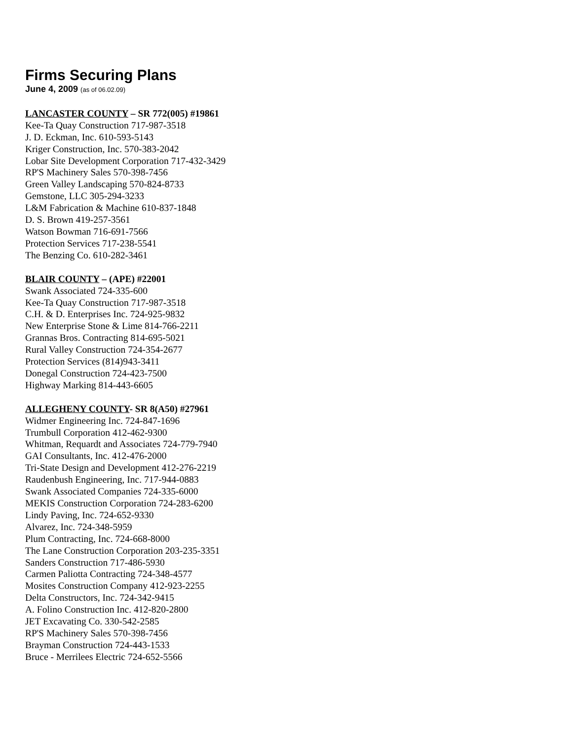Firms Securing Plans
June 4, 2009 (as of 06.02.09)
LANCASTER COUNTY – SR 772(005) #19861
Kee-Ta Quay Construction 717-987-3518
J. D. Eckman, Inc. 610-593-5143
Kriger Construction, Inc. 570-383-2042
Lobar Site Development Corporation 717-432-3429
RP'S Machinery Sales 570-398-7456
Green Valley Landscaping 570-824-8733
Gemstone, LLC 305-294-3233
L&M Fabrication & Machine 610-837-1848
D. S. Brown 419-257-3561
Watson Bowman 716-691-7566
Protection Services 717-238-5541
The Benzing Co. 610-282-3461
BLAIR COUNTY – (APE) #22001
Swank Associated 724-335-600
Kee-Ta Quay Construction 717-987-3518
C.H. & D. Enterprises Inc. 724-925-9832
New Enterprise Stone & Lime 814-766-2211
Grannas Bros. Contracting 814-695-5021
Rural Valley Construction 724-354-2677
Protection Services (814)943-3411
Donegal Construction 724-423-7500
Highway Marking 814-443-6605
ALLEGHENY COUNTY- SR 8(A50) #27961
Widmer Engineering Inc. 724-847-1696
Trumbull Corporation 412-462-9300
Whitman, Requardt and Associates 724-779-7940
GAI Consultants, Inc. 412-476-2000
Tri-State Design and Development 412-276-2219
Raudenbush Engineering, Inc. 717-944-0883
Swank Associated Companies 724-335-6000
MEKIS Construction Corporation 724-283-6200
Lindy Paving, Inc. 724-652-9330
Alvarez, Inc. 724-348-5959
Plum Contracting, Inc. 724-668-8000
The Lane Construction Corporation 203-235-3351
Sanders Construction 717-486-5930
Carmen Paliotta Contracting 724-348-4577
Mosites Construction Company 412-923-2255
Delta Constructors, Inc. 724-342-9415
A. Folino Construction Inc. 412-820-2800
JET Excavating Co. 330-542-2585
RP'S Machinery Sales 570-398-7456
Brayman Construction 724-443-1533
Bruce - Merrilees Electric 724-652-5566